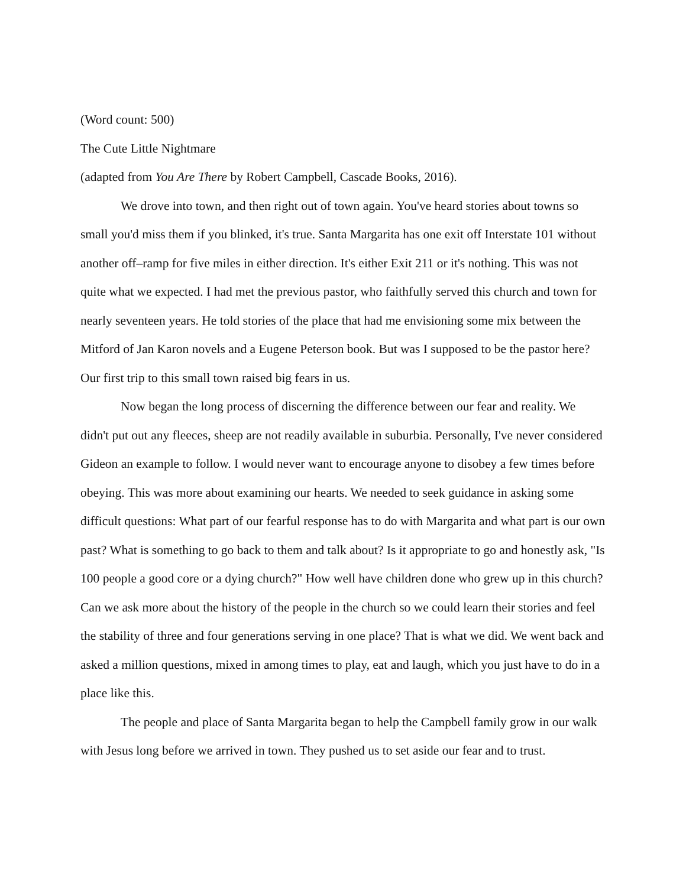(Word count: 500)
The Cute Little Nightmare
(adapted from You Are There by Robert Campbell, Cascade Books, 2016).
We drove into town, and then right out of town again. You've heard stories about towns so small you'd miss them if you blinked, it's true. Santa Margarita has one exit off Interstate 101 without another off–ramp for five miles in either direction. It's either Exit 211 or it's nothing. This was not quite what we expected. I had met the previous pastor, who faithfully served this church and town for nearly seventeen years. He told stories of the place that had me envisioning some mix between the Mitford of Jan Karon novels and a Eugene Peterson book. But was I supposed to be the pastor here? Our first trip to this small town raised big fears in us.
Now began the long process of discerning the difference between our fear and reality. We didn't put out any fleeces, sheep are not readily available in suburbia. Personally, I've never considered Gideon an example to follow. I would never want to encourage anyone to disobey a few times before obeying. This was more about examining our hearts. We needed to seek guidance in asking some difficult questions: What part of our fearful response has to do with Margarita and what part is our own past? What is something to go back to them and talk about? Is it appropriate to go and honestly ask, "Is 100 people a good core or a dying church?" How well have children done who grew up in this church? Can we ask more about the history of the people in the church so we could learn their stories and feel the stability of three and four generations serving in one place? That is what we did. We went back and asked a million questions, mixed in among times to play, eat and laugh, which you just have to do in a place like this.
The people and place of Santa Margarita began to help the Campbell family grow in our walk with Jesus long before we arrived in town. They pushed us to set aside our fear and to trust.